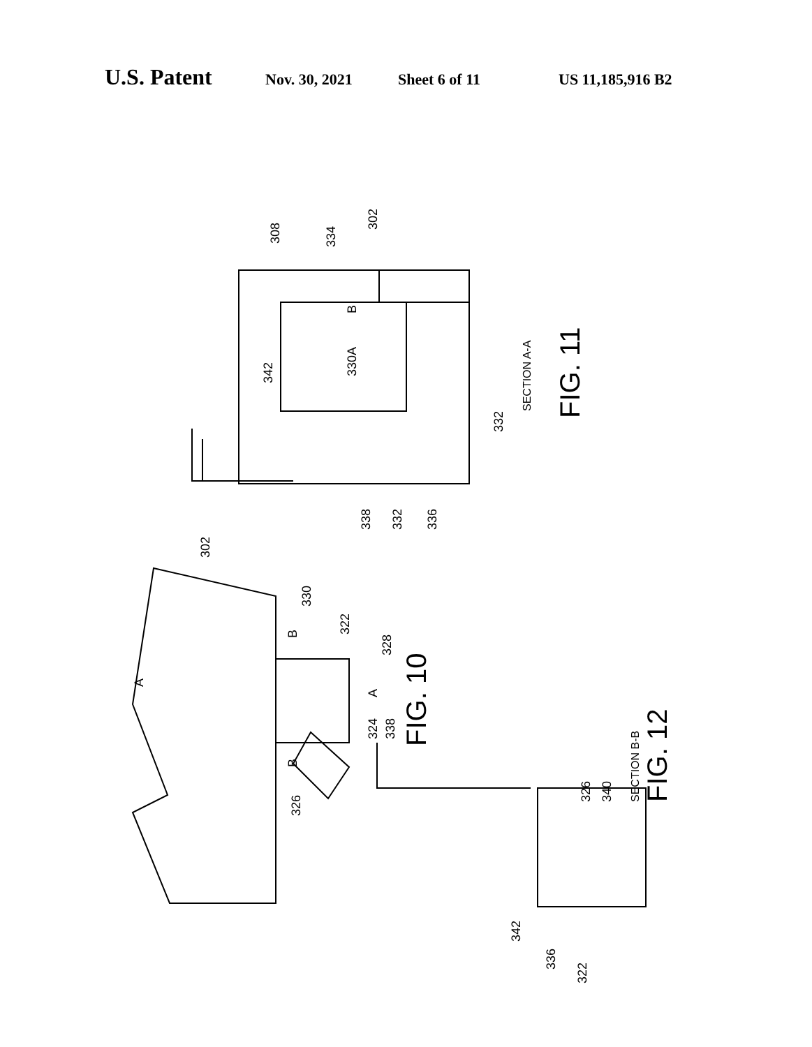U.S. Patent Nov. 30, 2021 Sheet 6 of 11 US 11,185,916 B2
308
334
302
B
330A
342
332
SECTION A-A
FIG. 11
338
332
336
302
330
322
328
B
B
A
A
324
338
FIG. 10
326
326
340
SECTION B-B
FIG. 12
342
336
322